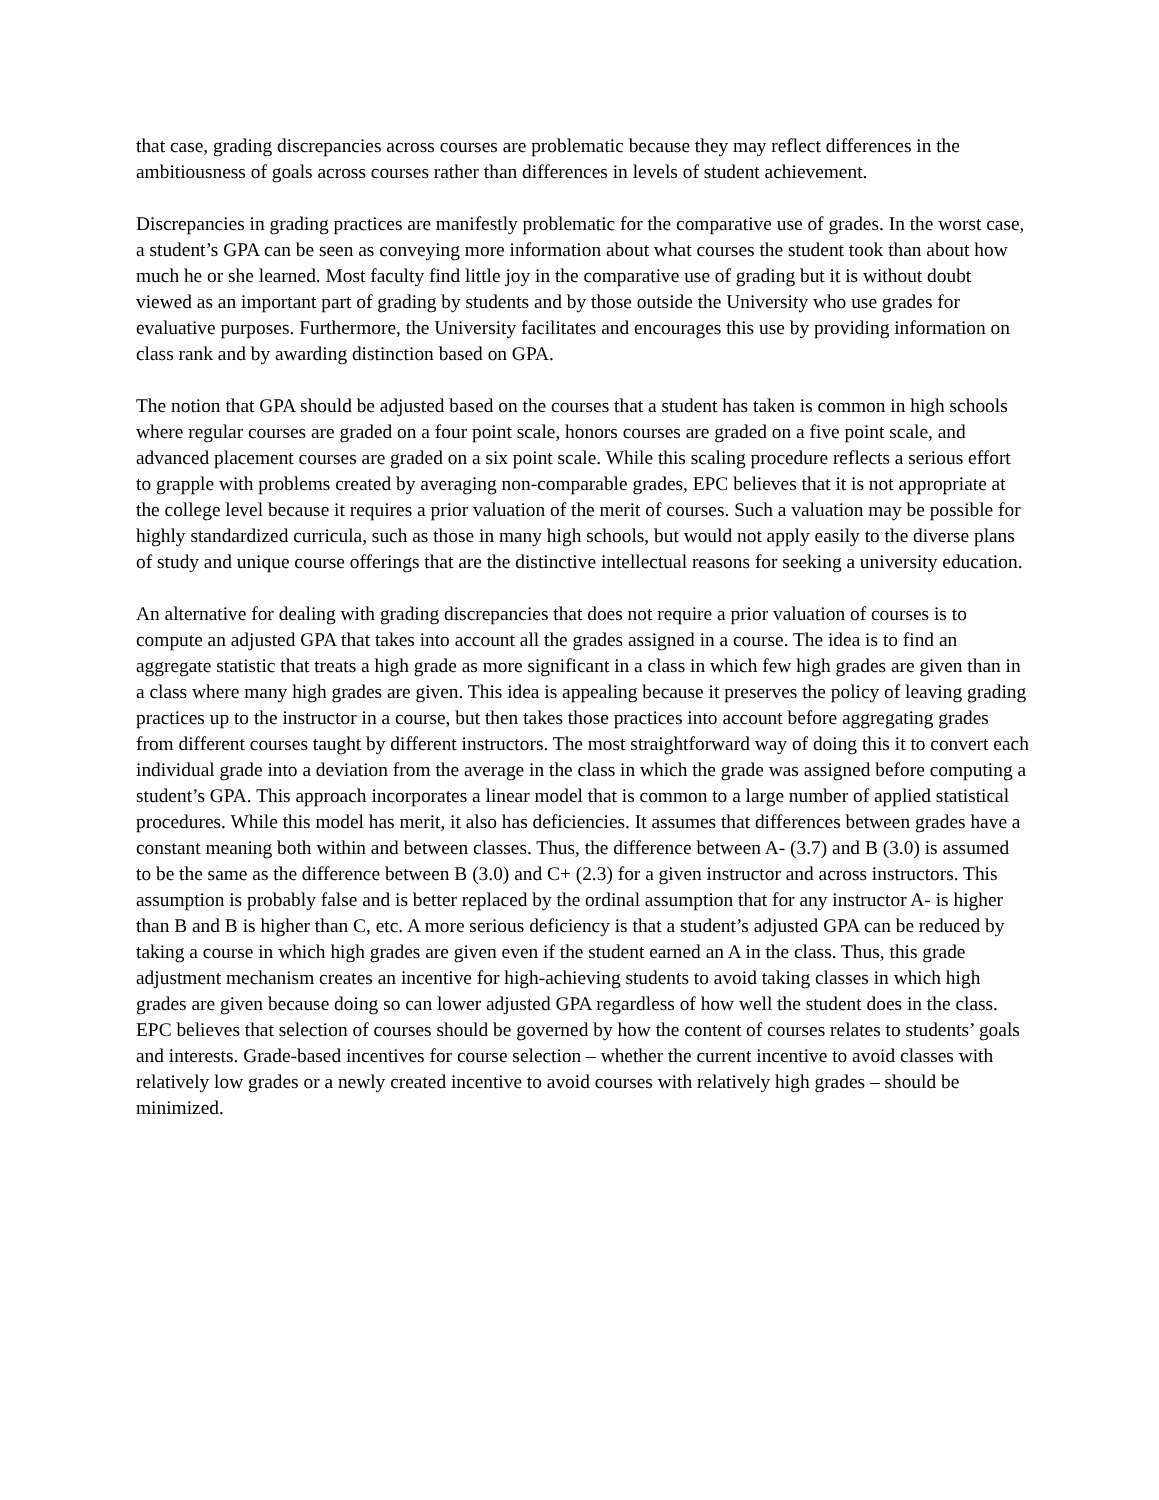that case, grading discrepancies across courses are problematic because they may reflect differences in the ambitiousness of goals across courses rather than differences in levels of student achievement.
Discrepancies in grading practices are manifestly problematic for the comparative use of grades. In the worst case, a student’s GPA can be seen as conveying more information about what courses the student took than about how much he or she learned. Most faculty find little joy in the comparative use of grading but it is without doubt viewed as an important part of grading by students and by those outside the University who use grades for evaluative purposes. Furthermore, the University facilitates and encourages this use by providing information on class rank and by awarding distinction based on GPA.
The notion that GPA should be adjusted based on the courses that a student has taken is common in high schools where regular courses are graded on a four point scale, honors courses are graded on a five point scale, and advanced placement courses are graded on a six point scale. While this scaling procedure reflects a serious effort to grapple with problems created by averaging non-comparable grades, EPC believes that it is not appropriate at the college level because it requires a prior valuation of the merit of courses. Such a valuation may be possible for highly standardized curricula, such as those in many high schools, but would not apply easily to the diverse plans of study and unique course offerings that are the distinctive intellectual reasons for seeking a university education.
An alternative for dealing with grading discrepancies that does not require a prior valuation of courses is to compute an adjusted GPA that takes into account all the grades assigned in a course. The idea is to find an aggregate statistic that treats a high grade as more significant in a class in which few high grades are given than in a class where many high grades are given. This idea is appealing because it preserves the policy of leaving grading practices up to the instructor in a course, but then takes those practices into account before aggregating grades from different courses taught by different instructors. The most straightforward way of doing this it to convert each individual grade into a deviation from the average in the class in which the grade was assigned before computing a student’s GPA. This approach incorporates a linear model that is common to a large number of applied statistical procedures. While this model has merit, it also has deficiencies. It assumes that differences between grades have a constant meaning both within and between classes. Thus, the difference between A- (3.7) and B (3.0) is assumed to be the same as the difference between B (3.0) and C+ (2.3) for a given instructor and across instructors. This assumption is probably false and is better replaced by the ordinal assumption that for any instructor A- is higher than B and B is higher than C, etc. A more serious deficiency is that a student’s adjusted GPA can be reduced by taking a course in which high grades are given even if the student earned an A in the class. Thus, this grade adjustment mechanism creates an incentive for high-achieving students to avoid taking classes in which high grades are given because doing so can lower adjusted GPA regardless of how well the student does in the class. EPC believes that selection of courses should be governed by how the content of courses relates to students’ goals and interests. Grade-based incentives for course selection – whether the current incentive to avoid classes with relatively low grades or a newly created incentive to avoid courses with relatively high grades – should be minimized.